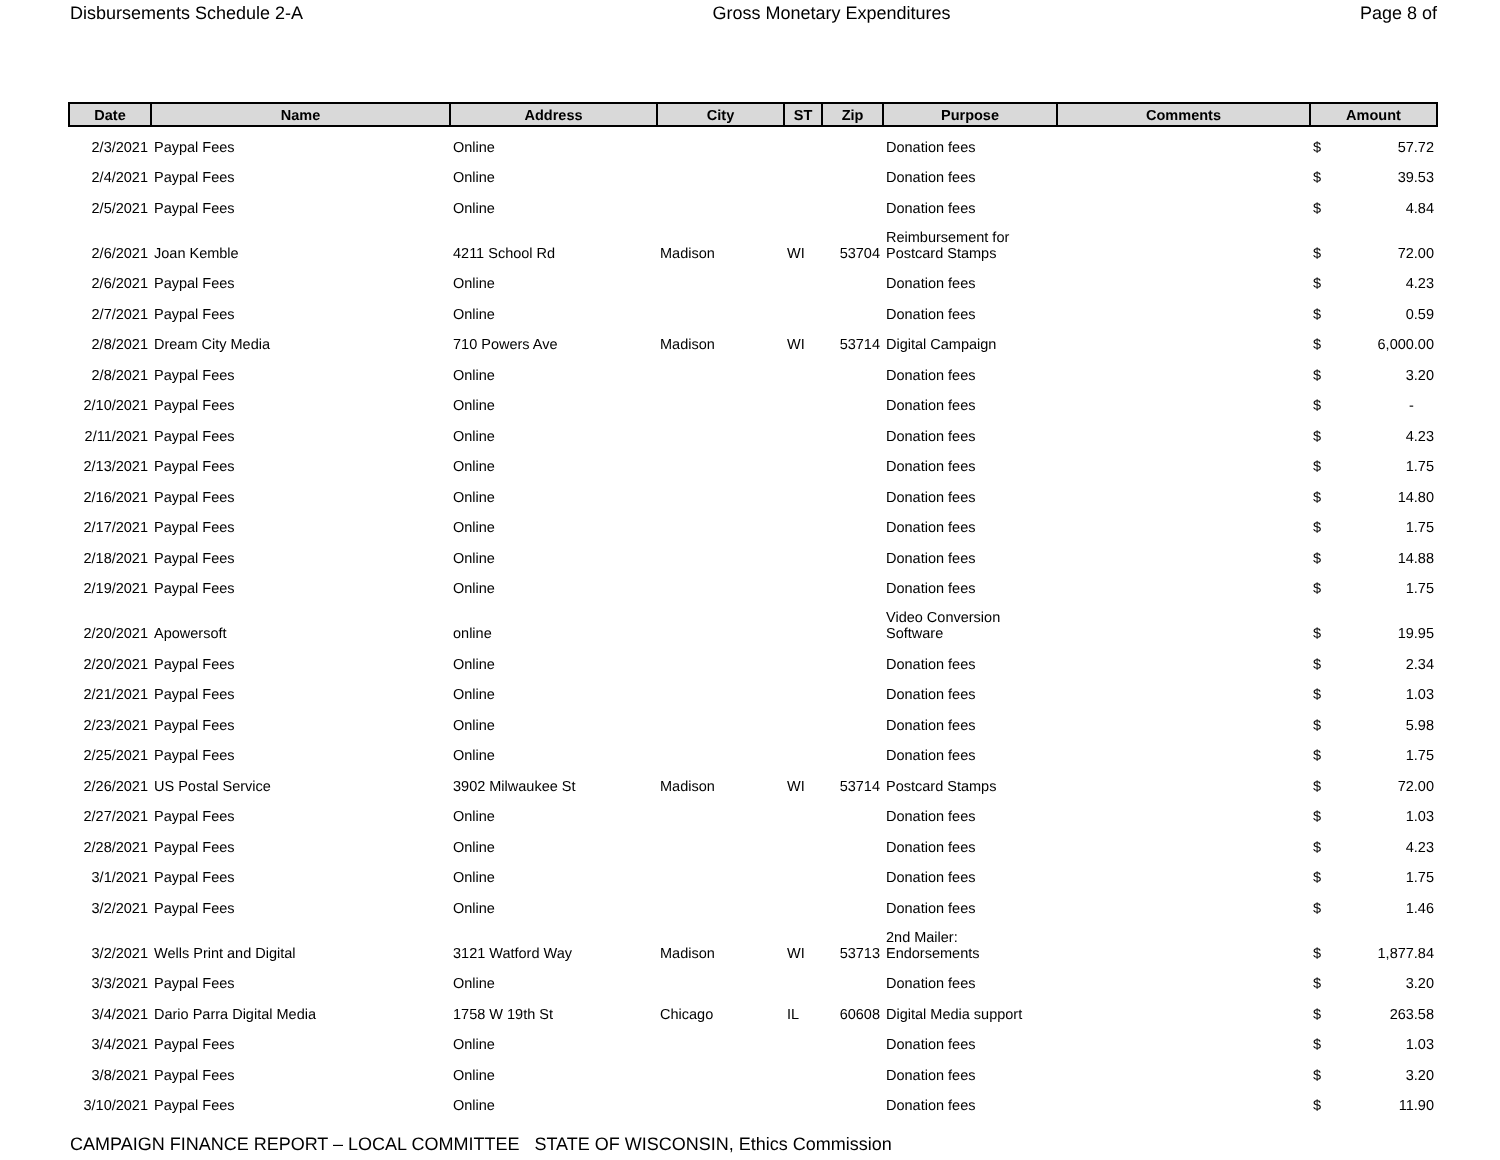Disbursements Schedule 2-A Gross Monetary Expenditures Page 8 of
| Date | Name | Address | City | ST | Zip | Purpose | Comments | Amount | |
| --- | --- | --- | --- | --- | --- | --- | --- | --- | --- |
| 2/3/2021 | Paypal Fees | Online | | | | Donation fees | | $ | 57.72 |
| 2/4/2021 | Paypal Fees | Online | | | | Donation fees | | $ | 39.53 |
| 2/5/2021 | Paypal Fees | Online | | | | Donation fees | | $ | 4.84 |
| 2/6/2021 | Joan Kemble | 4211 School Rd | Madison | WI | 53704 | Reimbursement for Postcard Stamps | | $ | 72.00 |
| 2/6/2021 | Paypal Fees | Online | | | | Donation fees | | $ | 4.23 |
| 2/7/2021 | Paypal Fees | Online | | | | Donation fees | | $ | 0.59 |
| 2/8/2021 | Dream City Media | 710 Powers Ave | Madison | WI | 53714 | Digital Campaign | | $ | 6,000.00 |
| 2/8/2021 | Paypal Fees | Online | | | | Donation fees | | $ | 3.20 |
| 2/10/2021 | Paypal Fees | Online | | | | Donation fees | | $ | - |
| 2/11/2021 | Paypal Fees | Online | | | | Donation fees | | $ | 4.23 |
| 2/13/2021 | Paypal Fees | Online | | | | Donation fees | | $ | 1.75 |
| 2/16/2021 | Paypal Fees | Online | | | | Donation fees | | $ | 14.80 |
| 2/17/2021 | Paypal Fees | Online | | | | Donation fees | | $ | 1.75 |
| 2/18/2021 | Paypal Fees | Online | | | | Donation fees | | $ | 14.88 |
| 2/19/2021 | Paypal Fees | Online | | | | Donation fees | | $ | 1.75 |
| 2/20/2021 | Apowersoft | online | | | | Video Conversion Software | | $ | 19.95 |
| 2/20/2021 | Paypal Fees | Online | | | | Donation fees | | $ | 2.34 |
| 2/21/2021 | Paypal Fees | Online | | | | Donation fees | | $ | 1.03 |
| 2/23/2021 | Paypal Fees | Online | | | | Donation fees | | $ | 5.98 |
| 2/25/2021 | Paypal Fees | Online | | | | Donation fees | | $ | 1.75 |
| 2/26/2021 | US Postal Service | 3902 Milwaukee St | Madison | WI | 53714 | Postcard Stamps | | $ | 72.00 |
| 2/27/2021 | Paypal Fees | Online | | | | Donation fees | | $ | 1.03 |
| 2/28/2021 | Paypal Fees | Online | | | | Donation fees | | $ | 4.23 |
| 3/1/2021 | Paypal Fees | Online | | | | Donation fees | | $ | 1.75 |
| 3/2/2021 | Paypal Fees | Online | | | | Donation fees | | $ | 1.46 |
| 3/2/2021 | Wells Print and Digital | 3121 Watford Way | Madison | WI | 53713 | 2nd Mailer: Endorsements | | $ | 1,877.84 |
| 3/3/2021 | Paypal Fees | Online | | | | Donation fees | | $ | 3.20 |
| 3/4/2021 | Dario Parra Digital Media | 1758 W 19th St | Chicago | IL | 60608 | Digital Media support | | $ | 263.58 |
| 3/4/2021 | Paypal Fees | Online | | | | Donation fees | | $ | 1.03 |
| 3/8/2021 | Paypal Fees | Online | | | | Donation fees | | $ | 3.20 |
| 3/10/2021 | Paypal Fees | Online | | | | Donation fees | | $ | 11.90 |
CAMPAIGN FINANCE REPORT – LOCAL COMMITTEE STATE OF WISCONSIN, Ethics Commission